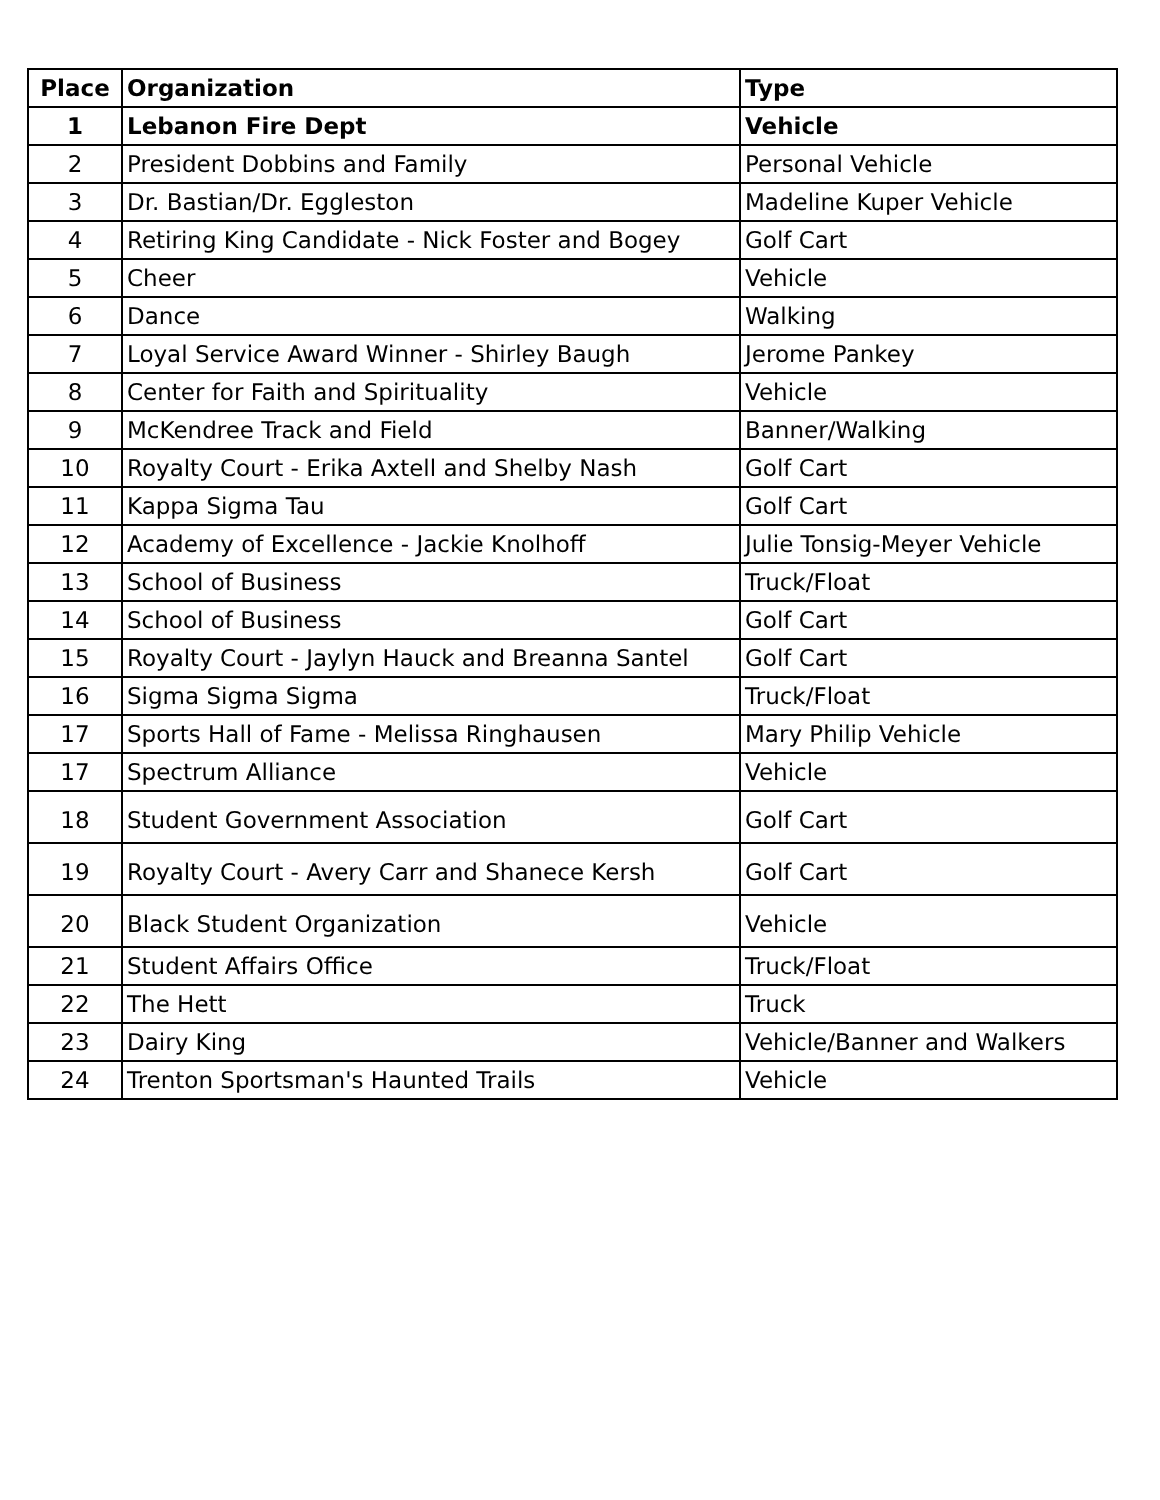| Place | Organization | Type |
| --- | --- | --- |
| 1 | Lebanon Fire Dept | Vehicle |
| 2 | President Dobbins and Family | Personal Vehicle |
| 3 | Dr. Bastian/Dr. Eggleston | Madeline Kuper Vehicle |
| 4 | Retiring King Candidate - Nick Foster and Bogey | Golf Cart |
| 5 | Cheer | Vehicle |
| 6 | Dance | Walking |
| 7 | Loyal Service Award Winner - Shirley Baugh | Jerome Pankey |
| 8 | Center for Faith and Spirituality | Vehicle |
| 9 | McKendree Track and Field | Banner/Walking |
| 10 | Royalty Court - Erika Axtell and Shelby Nash | Golf Cart |
| 11 | Kappa Sigma Tau | Golf Cart |
| 12 | Academy of Excellence - Jackie Knolhoff | Julie Tonsig-Meyer Vehicle |
| 13 | School of Business | Truck/Float |
| 14 | School of Business | Golf Cart |
| 15 | Royalty Court - Jaylyn Hauck and Breanna Santel | Golf Cart |
| 16 | Sigma Sigma Sigma | Truck/Float |
| 17 | Sports Hall of Fame - Melissa Ringhausen | Mary Philip Vehicle |
| 17 | Spectrum Alliance | Vehicle |
| 18 | Student Government Association | Golf Cart |
| 19 | Royalty Court - Avery Carr and Shanece Kersh | Golf Cart |
| 20 | Black Student Organization | Vehicle |
| 21 | Student Affairs Office | Truck/Float |
| 22 | The Hett | Truck |
| 23 | Dairy King | Vehicle/Banner and Walkers |
| 24 | Trenton Sportsman's Haunted Trails | Vehicle |